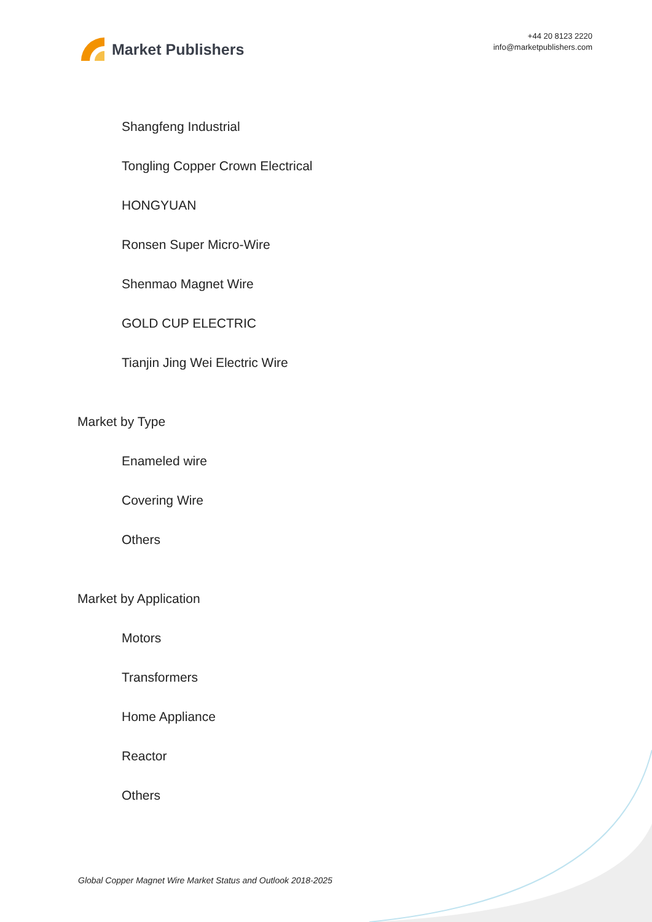Market Publishers
+44 20 8123 2220
info@marketpublishers.com
Shangfeng Industrial
Tongling Copper Crown Electrical
HONGYUAN
Ronsen Super Micro-Wire
Shenmao Magnet Wire
GOLD CUP ELECTRIC
Tianjin Jing Wei Electric Wire
Market by Type
Enameled wire
Covering Wire
Others
Market by Application
Motors
Transformers
Home Appliance
Reactor
Others
Global Copper Magnet Wire Market Status and Outlook 2018-2025